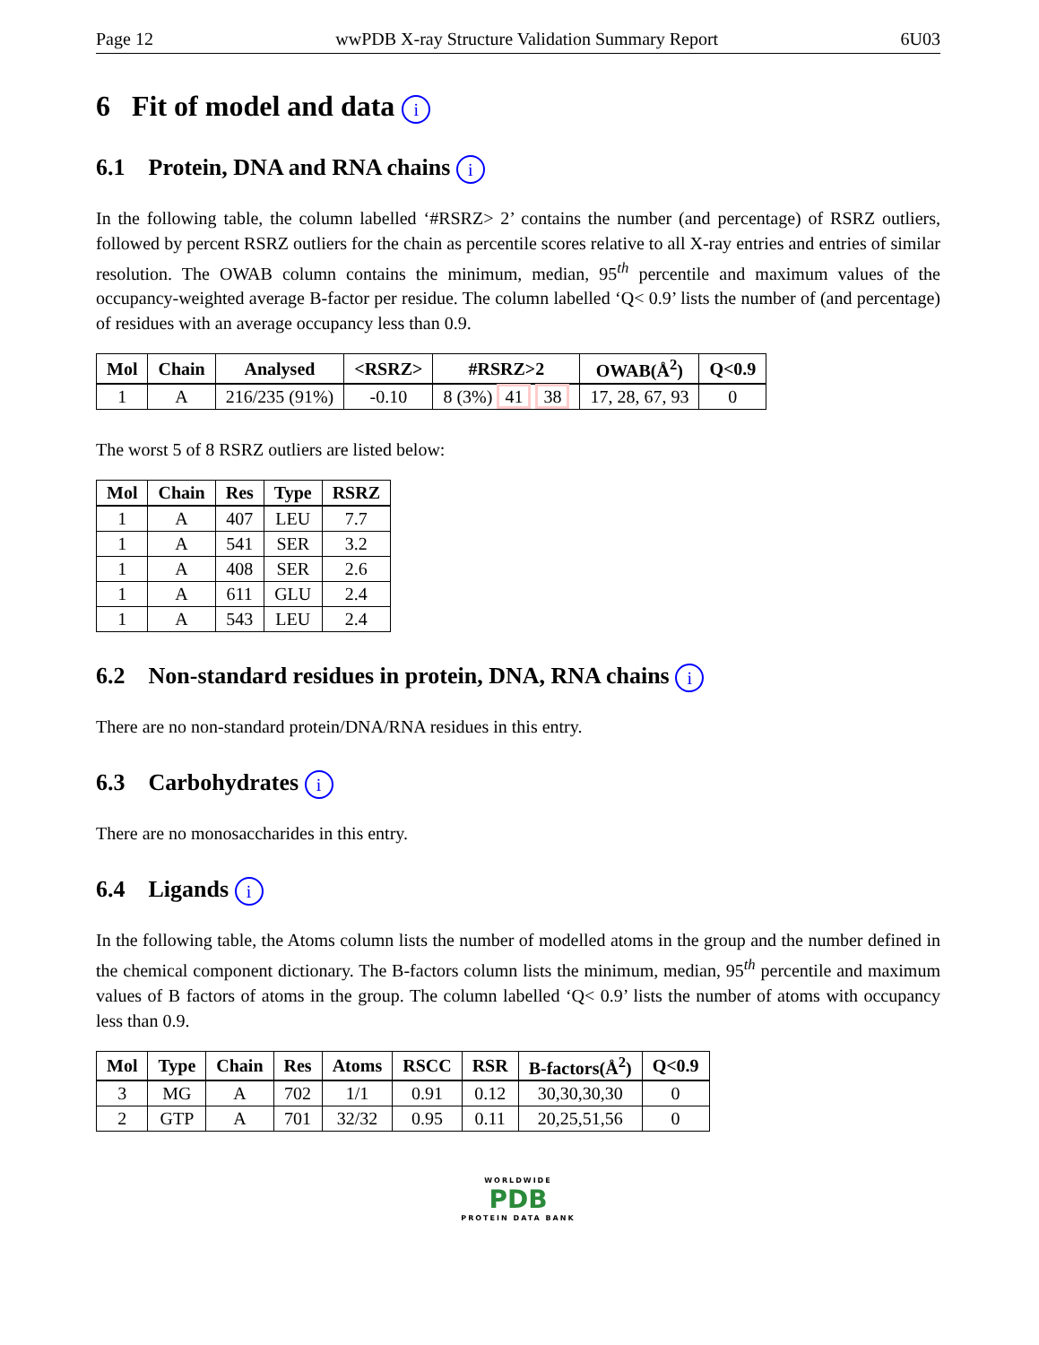Page 12 wwPDB X-ray Structure Validation Summary Report 6U03
6 Fit of model and data i
6.1 Protein, DNA and RNA chains i
In the following table, the column labelled ‘#RSRZ> 2’ contains the number (and percentage) of RSRZ outliers, followed by percent RSRZ outliers for the chain as percentile scores relative to all X-ray entries and entries of similar resolution. The OWAB column contains the minimum, median, 95<sup>th</sup> percentile and maximum values of the occupancy-weighted average B-factor per residue. The column labelled ‘Q< 0.9’ lists the number of (and percentage) of residues with an average occupancy less than 0.9.
| Mol | Chain | Analysed | <RSRZ> | #RSRZ>2 | OWAB(Å<sup>2</sup>) | Q<0.9 |
| --- | --- | --- | --- | --- | --- | --- |
| 1 | A | 216/235 (91%) | -0.10 | 8 (3%) 41 38 | 17, 28, 67, 93 | 0 |
The worst 5 of 8 RSRZ outliers are listed below:
| Mol | Chain | Res | Type | RSRZ |
| --- | --- | --- | --- | --- |
| 1 | A | 407 | LEU | 7.7 |
| 1 | A | 541 | SER | 3.2 |
| 1 | A | 408 | SER | 2.6 |
| 1 | A | 611 | GLU | 2.4 |
| 1 | A | 543 | LEU | 2.4 |
6.2 Non-standard residues in protein, DNA, RNA chains i
There are no non-standard protein/DNA/RNA residues in this entry.
6.3 Carbohydrates i
There are no monosaccharides in this entry.
6.4 Ligands i
In the following table, the Atoms column lists the number of modelled atoms in the group and the number defined in the chemical component dictionary. The B-factors column lists the minimum, median, 95<sup>th</sup> percentile and maximum values of B factors of atoms in the group. The column labelled ‘Q< 0.9’ lists the number of atoms with occupancy less than 0.9.
| Mol | Type | Chain | Res | Atoms | RSCC | RSR | B-factors(Å<sup>2</sup>) | Q<0.9 |
| --- | --- | --- | --- | --- | --- | --- | --- | --- |
| 3 | MG | A | 702 | 1/1 | 0.91 | 0.12 | 30,30,30,30 | 0 |
| 2 | GTP | A | 701 | 32/32 | 0.95 | 0.11 | 20,25,51,56 | 0 |
WORLDWIDE
PDB
PROTEIN DATA BANK